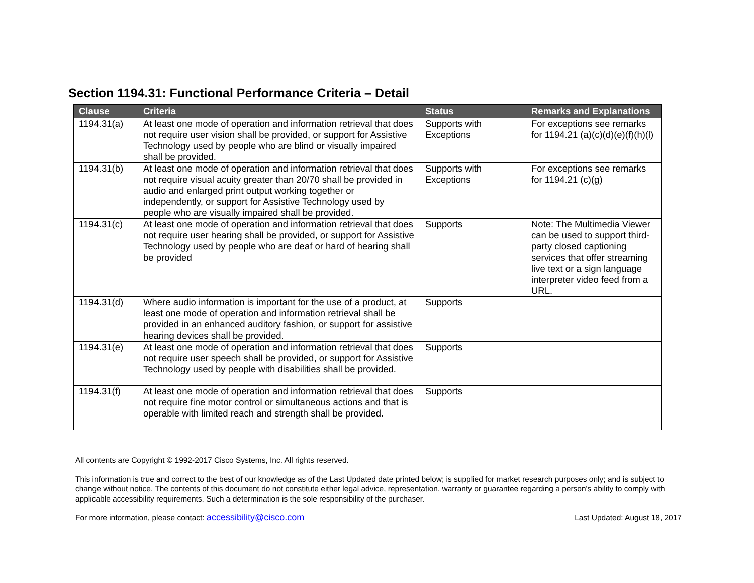Section 1194.31: Functional Performance Criteria – Detail
| Clause | Criteria | Status | Remarks and Explanations |
| --- | --- | --- | --- |
| 1194.31(a) | At least one mode of operation and information retrieval that does not require user vision shall be provided, or support for Assistive Technology used by people who are blind or visually impaired shall be provided. | Supports with Exceptions | For exceptions see remarks for 1194.21 (a)(c)(d)(e)(f)(h)(l) |
| 1194.31(b) | At least one mode of operation and information retrieval that does not require visual acuity greater than 20/70 shall be provided in audio and enlarged print output working together or independently, or support for Assistive Technology used by people who are visually impaired shall be provided. | Supports with Exceptions | For exceptions see remarks for 1194.21 (c)(g) |
| 1194.31(c) | At least one mode of operation and information retrieval that does not require user hearing shall be provided, or support for Assistive Technology used by people who are deaf or hard of hearing shall be provided | Supports | Note: The Multimedia Viewer can be used to support third-party closed captioning services that offer streaming live text or a sign language interpreter video feed from a URL. |
| 1194.31(d) | Where audio information is important for the use of a product, at least one mode of operation and information retrieval shall be provided in an enhanced auditory fashion, or support for assistive hearing devices shall be provided. | Supports | |
| 1194.31(e) | At least one mode of operation and information retrieval that does not require user speech shall be provided, or support for Assistive Technology used by people with disabilities shall be provided. | Supports | |
| 1194.31(f) | At least one mode of operation and information retrieval that does not require fine motor control or simultaneous actions and that is operable with limited reach and strength shall be provided. | Supports | |
All contents are Copyright © 1992-2017 Cisco Systems, Inc. All rights reserved.
This information is true and correct to the best of our knowledge as of the Last Updated date printed below; is supplied for market research purposes only; and is subject to change without notice. The contents of this document do not constitute either legal advice, representation, warranty or guarantee regarding a person's ability to comply with applicable accessibility requirements. Such a determination is the sole responsibility of the purchaser.
For more information, please contact: accessibility@cisco.com Last Updated: August 18, 2017